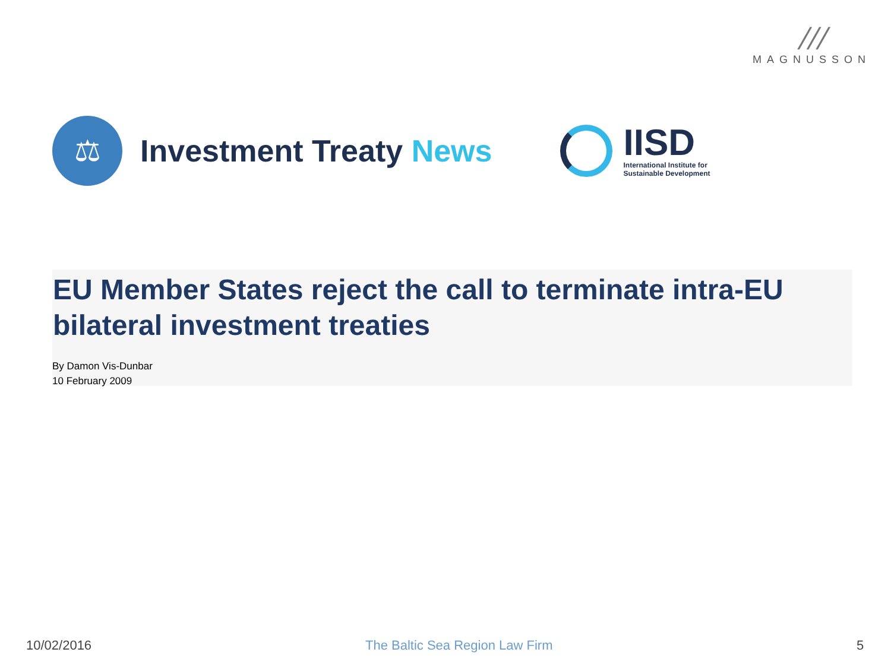///
MAGNUSSON
⚖
Investment Treaty News
IISD
International Institute for
Sustainable Development
EU Member States reject the call to terminate intra-EU bilateral investment treaties
By Damon Vis-Dunbar
10 February 2009
10/02/2016 The Baltic Sea Region Law Firm 5